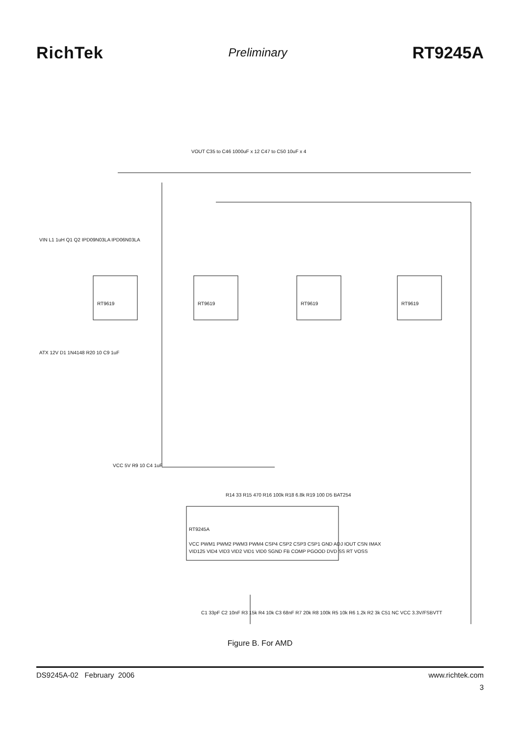RichTek
Preliminary
RT9245A
RT9619
RT9619
RT9619
RT9619
RT9245A
VCC PWM1 PWM2 PWM3 PWM4 CSP4 CSP2 CSP3 CSP1 GND ADJ IOUT CSN IMAX
VID125 VID4 VID3 VID2 VID1 VID0 SGND FB COMP PGOOD DVD SS RT VOSS
VOUT C35 to C46 1000uF x 12 C47 to C50 10uF x 4
VIN L1 1uH Q1 Q2 IPD09N03LA IPD06N03LA
ATX 12V D1 1N4148 R20 10 C9 1uF
VCC 5V R9 10 C4 1uF
R14 33 R15 470 R16 100k R18 6.8k R19 100 D5 BAT254
C1 33pF C2 10nF R3 15k R4 10k C3 68nF R7 20k R8 100k R5 10k R6 1.2k R2 3k C51 NC VCC 3.3V/FSBVTT
Figure B. For AMD
DS9245A-02 February 2006 www.richtek.com
3